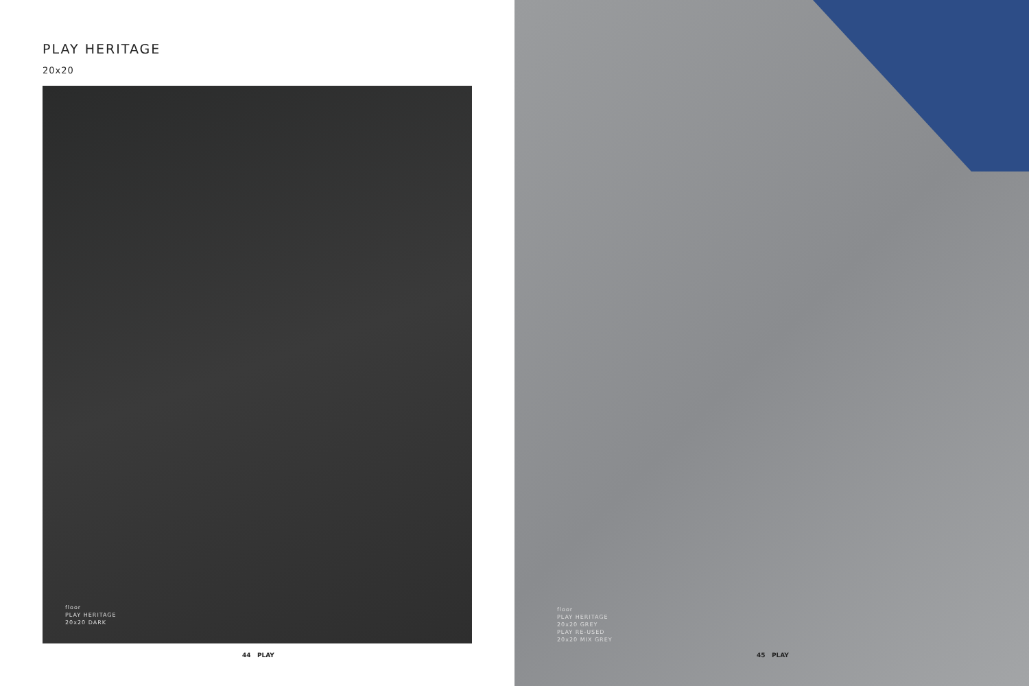PLAY HERITAGE
20x20
floor
PLAY HERITAGE
20x20 DARK
44 PLAY
floor
PLAY HERITAGE
20x20 GREY
PLAY RE-USED
20x20 MIX GREY
45 PLAY